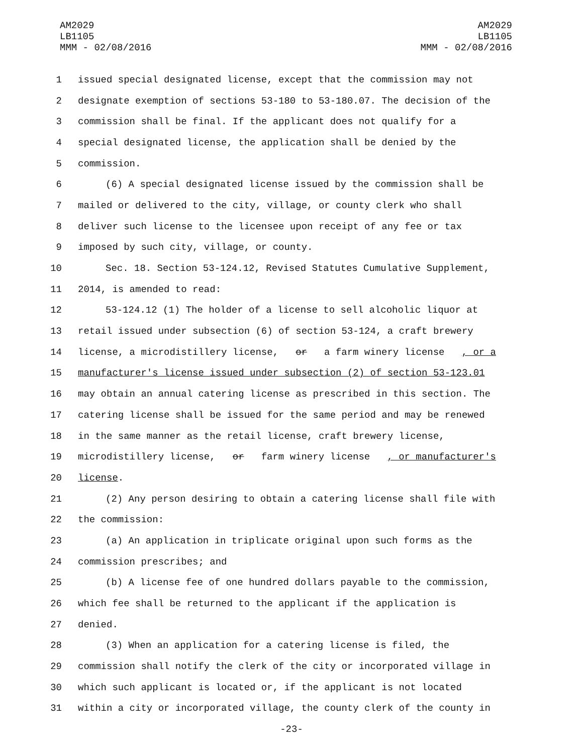AM2029
LB1105
MMM - 02/08/2016
AM2029
LB1105
MMM - 02/08/2016
1 issued special designated license, except that the commission may not
2 designate exemption of sections 53-180 to 53-180.07. The decision of the
3 commission shall be final. If the applicant does not qualify for a
4 special designated license, the application shall be denied by the
5 commission.
6 (6) A special designated license issued by the commission shall be
7 mailed or delivered to the city, village, or county clerk who shall
8 deliver such license to the licensee upon receipt of any fee or tax
9 imposed by such city, village, or county.
10 Sec. 18. Section 53-124.12, Revised Statutes Cumulative Supplement,
11 2014, is amended to read:
12 53-124.12 (1) The holder of a license to sell alcoholic liquor at
13 retail issued under subsection (6) of section 53-124, a craft brewery
14 license, a microdistillery license, or a farm winery license, or a
15 manufacturer's license issued under subsection (2) of section 53-123.01
16 may obtain an annual catering license as prescribed in this section. The
17 catering license shall be issued for the same period and may be renewed
18 in the same manner as the retail license, craft brewery license,
19 microdistillery license, or farm winery license, or manufacturer's
20 license.
21 (2) Any person desiring to obtain a catering license shall file with
22 the commission:
23 (a) An application in triplicate original upon such forms as the
24 commission prescribes; and
25 (b) A license fee of one hundred dollars payable to the commission,
26 which fee shall be returned to the applicant if the application is
27 denied.
28 (3) When an application for a catering license is filed, the
29 commission shall notify the clerk of the city or incorporated village in
30 which such applicant is located or, if the applicant is not located
31 within a city or incorporated village, the county clerk of the county in
-23-